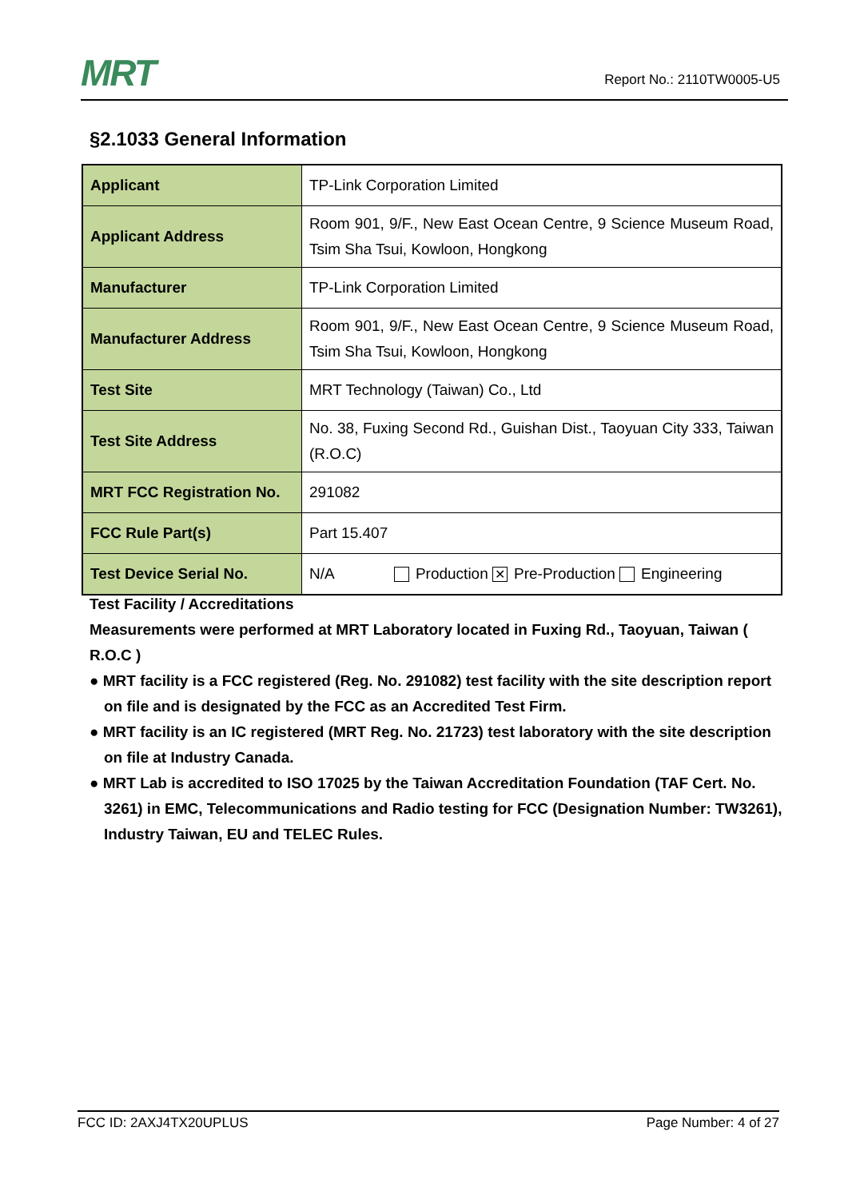MRT
Report No.: 2110TW0005-U5
§2.1033 General Information
| Applicant | TP-Link Corporation Limited |
| Applicant Address | Room 901, 9/F., New East Ocean Centre, 9 Science Museum Road, Tsim Sha Tsui, Kowloon, Hongkong |
| Manufacturer | TP-Link Corporation Limited |
| Manufacturer Address | Room 901, 9/F., New East Ocean Centre, 9 Science Museum Road, Tsim Sha Tsui, Kowloon, Hongkong |
| Test Site | MRT Technology (Taiwan) Co., Ltd |
| Test Site Address | No. 38, Fuxing Second Rd., Guishan Dist., Taoyuan City 333, Taiwan (R.O.C) |
| MRT FCC Registration No. | 291082 |
| FCC Rule Part(s) | Part 15.407 |
| Test Device Serial No. | N/A Production ✕ Pre-Production Engineering |
Test Facility / Accreditations
Measurements were performed at MRT Laboratory located in Fuxing Rd., Taoyuan, Taiwan ( R.O.C )
● MRT facility is a FCC registered (Reg. No. 291082) test facility with the site description report on file and is designated by the FCC as an Accredited Test Firm.
● MRT facility is an IC registered (MRT Reg. No. 21723) test laboratory with the site description on file at Industry Canada.
● MRT Lab is accredited to ISO 17025 by the Taiwan Accreditation Foundation (TAF Cert. No. 3261) in EMC, Telecommunications and Radio testing for FCC (Designation Number: TW3261), Industry Taiwan, EU and TELEC Rules.
FCC ID: 2AXJ4TX20UPLUS Page Number: 4 of 27